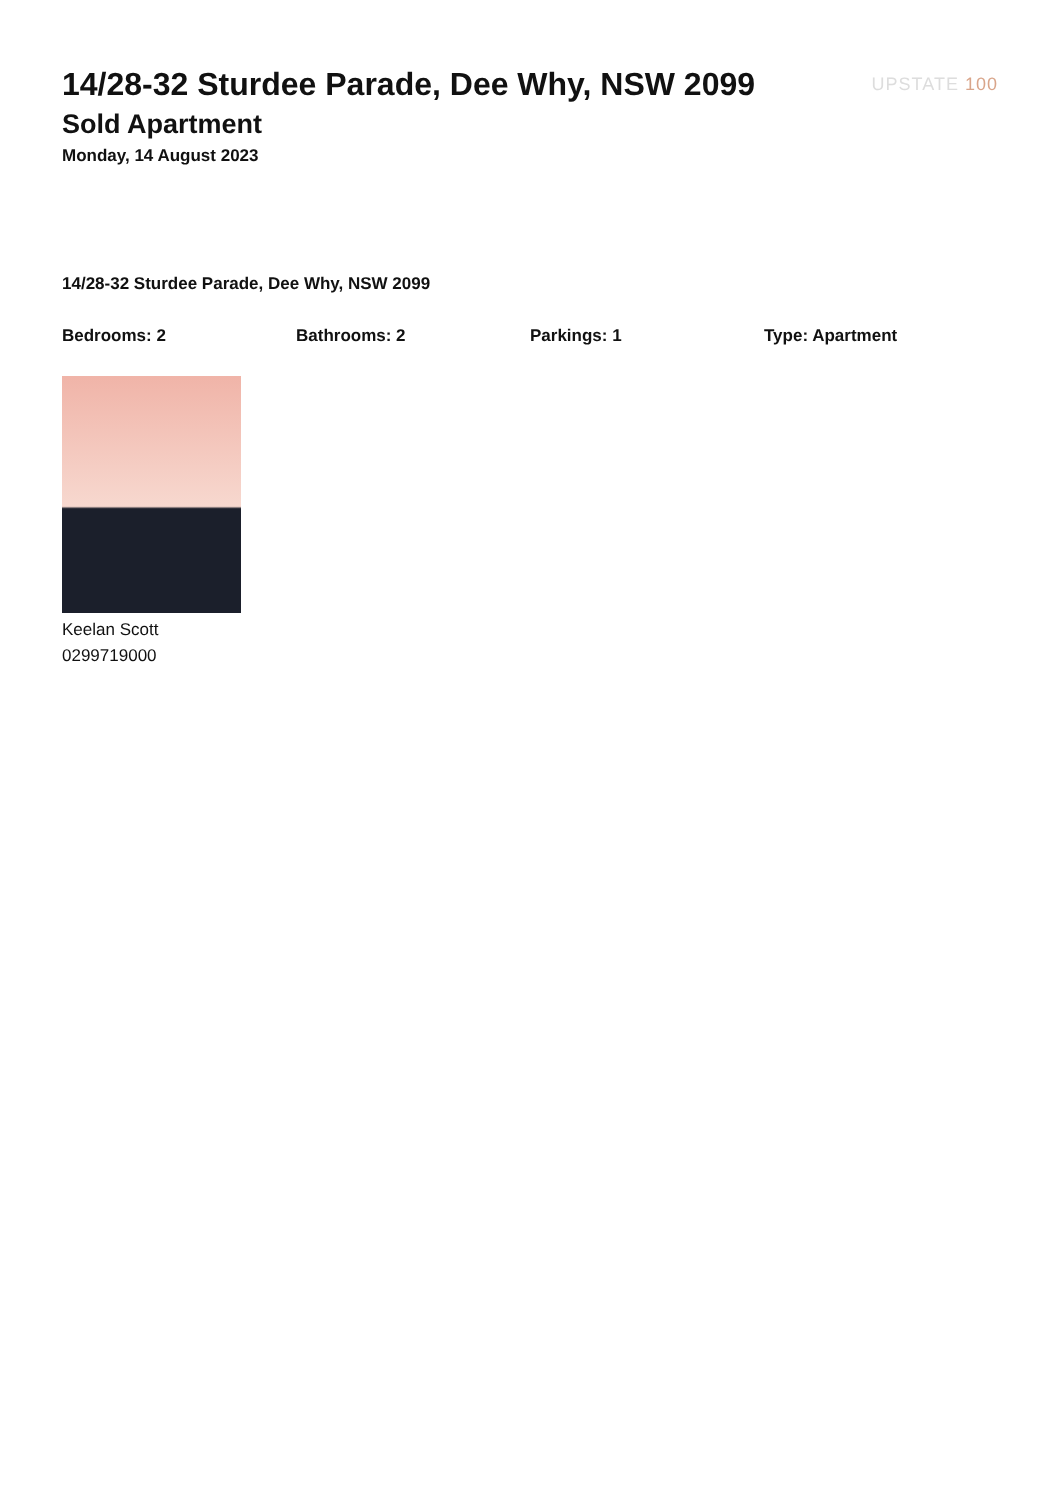14/28-32 Sturdee Parade, Dee Why, NSW 2099
Sold Apartment
Monday, 14 August 2023
UPSTATE 100
14/28-32 Sturdee Parade, Dee Why, NSW 2099
Bedrooms: 2 Bathrooms: 2 Parkings: 1 Type: Apartment
Keelan Scott
0299719000